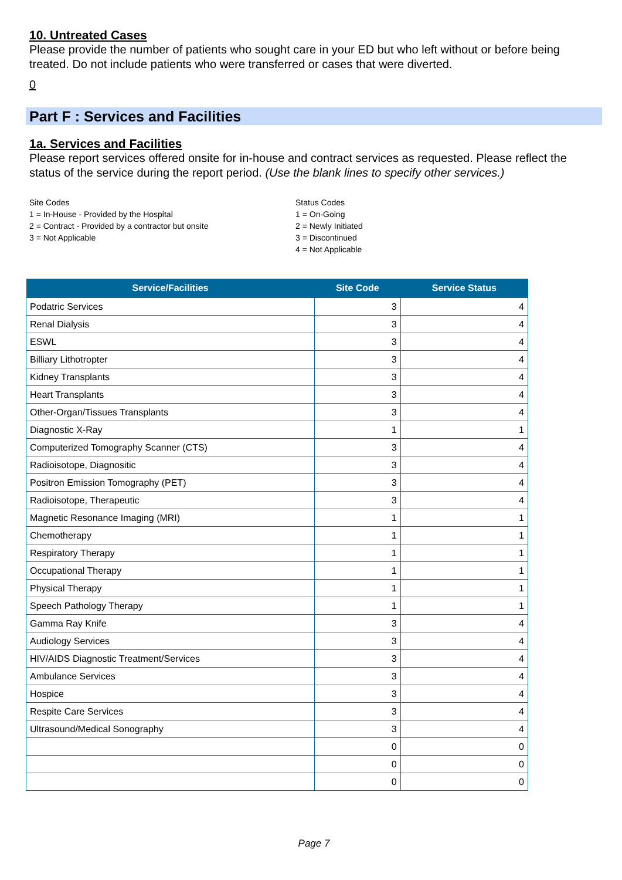10. Untreated Cases
Please provide the number of patients who sought care in your ED but who left without or before being treated. Do not include patients who were transferred or cases that were diverted.
0
Part F : Services and Facilities
1a. Services and Facilities
Please report services offered onsite for in-house and contract services as requested. Please reflect the status of the service during the report period. (Use the blank lines to specify other services.)
Site Codes
1 = In-House - Provided by the Hospital
2 = Contract - Provided by a contractor but onsite
3 = Not Applicable
Status Codes
1 = On-Going
2 = Newly Initiated
3 = Discontinued
4 = Not Applicable
| Service/Facilities | Site Code | Service Status |
| --- | --- | --- |
| Podatric Services | 3 | 4 |
| Renal Dialysis | 3 | 4 |
| ESWL | 3 | 4 |
| Billiary Lithotropter | 3 | 4 |
| Kidney Transplants | 3 | 4 |
| Heart Transplants | 3 | 4 |
| Other-Organ/Tissues Transplants | 3 | 4 |
| Diagnostic X-Ray | 1 | 1 |
| Computerized Tomography Scanner (CTS) | 3 | 4 |
| Radioisotope, Diagnositic | 3 | 4 |
| Positron Emission Tomography (PET) | 3 | 4 |
| Radioisotope, Therapeutic | 3 | 4 |
| Magnetic Resonance Imaging (MRI) | 1 | 1 |
| Chemotherapy | 1 | 1 |
| Respiratory Therapy | 1 | 1 |
| Occupational Therapy | 1 | 1 |
| Physical Therapy | 1 | 1 |
| Speech Pathology Therapy | 1 | 1 |
| Gamma Ray Knife | 3 | 4 |
| Audiology Services | 3 | 4 |
| HIV/AIDS Diagnostic Treatment/Services | 3 | 4 |
| Ambulance Services | 3 | 4 |
| Hospice | 3 | 4 |
| Respite Care Services | 3 | 4 |
| Ultrasound/Medical Sonography | 3 | 4 |
| | 0 | 0 |
| | 0 | 0 |
| | 0 | 0 |
Page 7